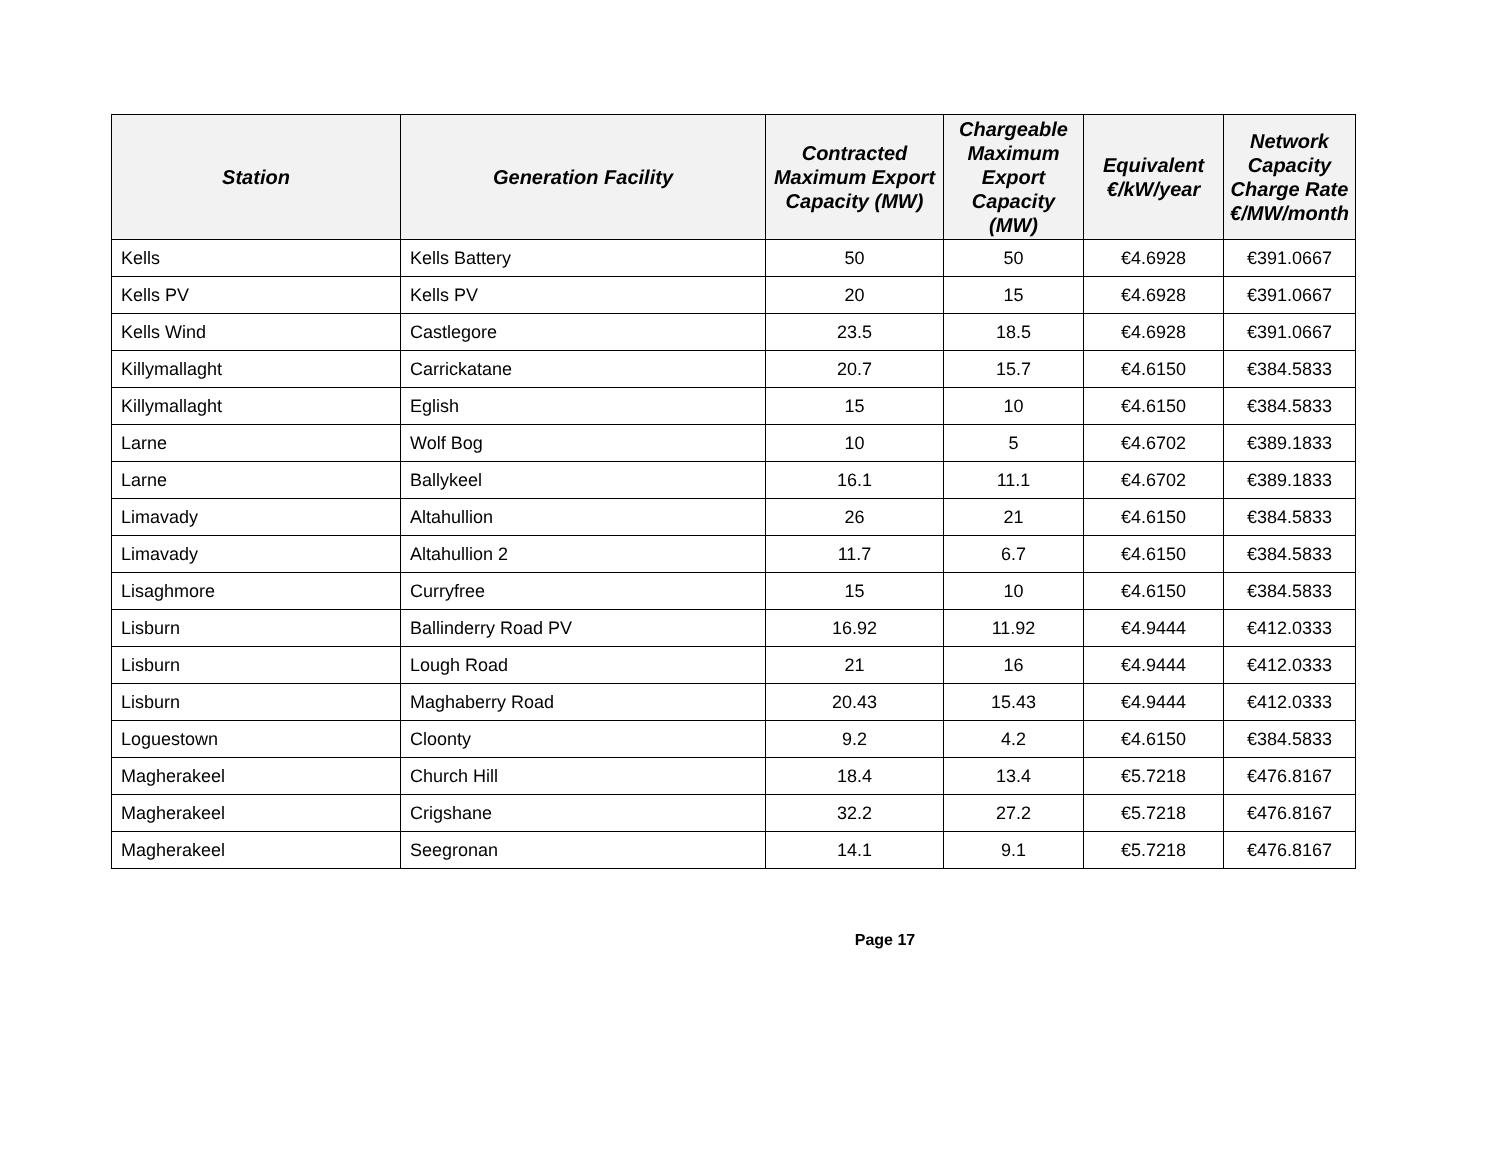| Station | Generation Facility | Contracted Maximum Export Capacity (MW) | Chargeable Maximum Export Capacity (MW) | Equivalent €/kW/year | Network Capacity Charge Rate €/MW/month |
| --- | --- | --- | --- | --- | --- |
| Kells | Kells Battery | 50 | 50 | €4.6928 | €391.0667 |
| Kells PV | Kells PV | 20 | 15 | €4.6928 | €391.0667 |
| Kells Wind | Castlegore | 23.5 | 18.5 | €4.6928 | €391.0667 |
| Killymallaght | Carrickatane | 20.7 | 15.7 | €4.6150 | €384.5833 |
| Killymallaght | Eglish | 15 | 10 | €4.6150 | €384.5833 |
| Larne | Wolf Bog | 10 | 5 | €4.6702 | €389.1833 |
| Larne | Ballykeel | 16.1 | 11.1 | €4.6702 | €389.1833 |
| Limavady | Altahullion | 26 | 21 | €4.6150 | €384.5833 |
| Limavady | Altahullion 2 | 11.7 | 6.7 | €4.6150 | €384.5833 |
| Lisaghmore | Curryfree | 15 | 10 | €4.6150 | €384.5833 |
| Lisburn | Ballinderry Road PV | 16.92 | 11.92 | €4.9444 | €412.0333 |
| Lisburn | Lough Road | 21 | 16 | €4.9444 | €412.0333 |
| Lisburn | Maghaberry Road | 20.43 | 15.43 | €4.9444 | €412.0333 |
| Loguestown | Cloonty | 9.2 | 4.2 | €4.6150 | €384.5833 |
| Magherakeel | Church Hill | 18.4 | 13.4 | €5.7218 | €476.8167 |
| Magherakeel | Crigshane | 32.2 | 27.2 | €5.7218 | €476.8167 |
| Magherakeel | Seegronan | 14.1 | 9.1 | €5.7218 | €476.8167 |
Page 17